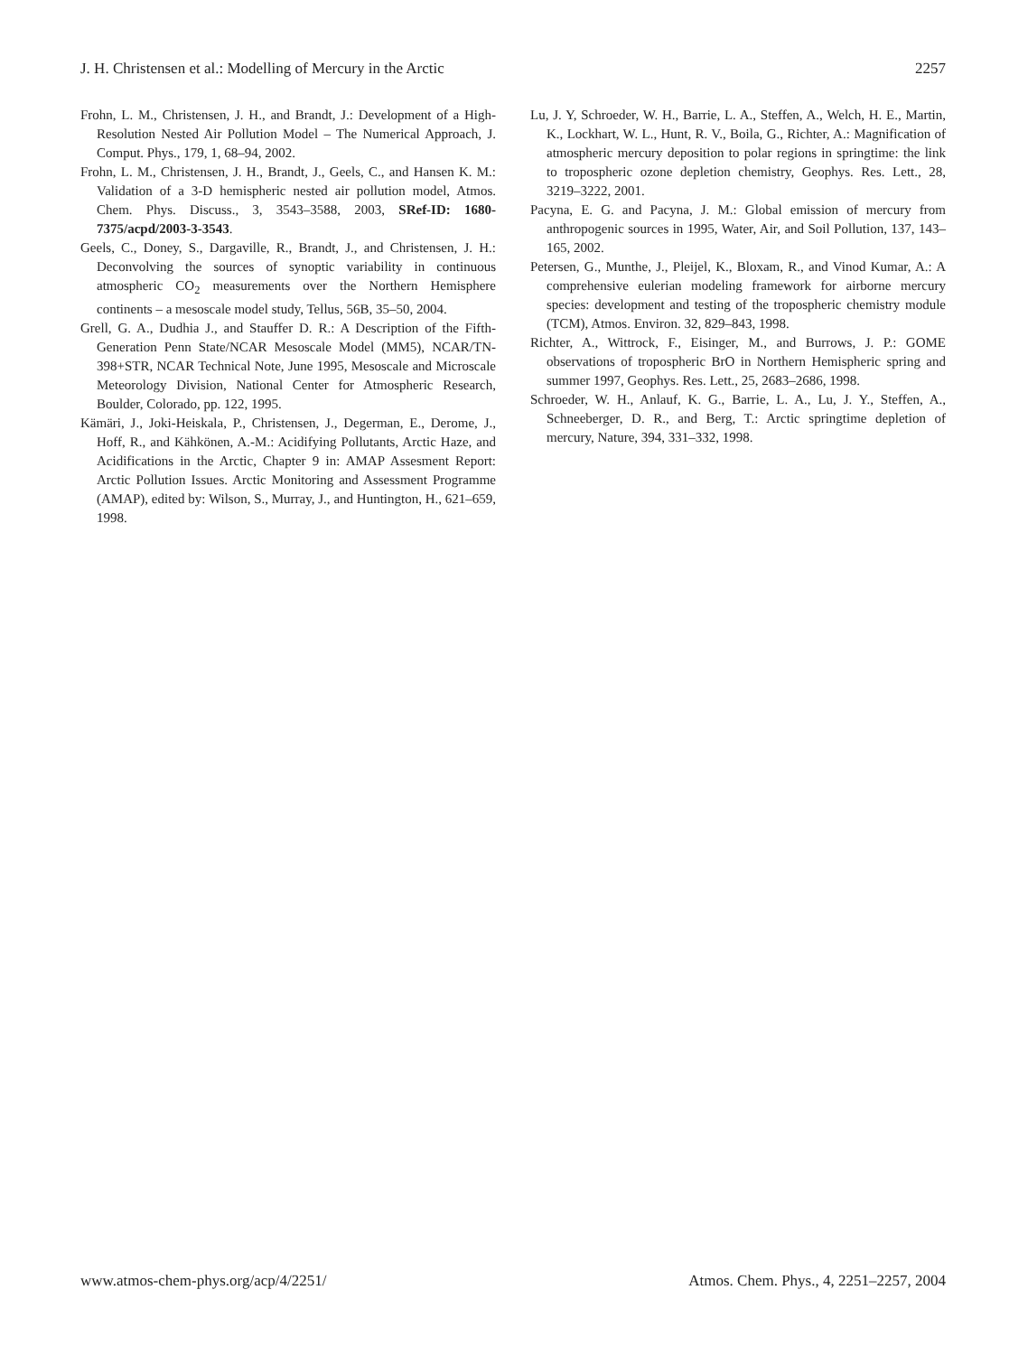J. H. Christensen et al.: Modelling of Mercury in the Arctic 2257
Frohn, L. M., Christensen, J. H., and Brandt, J.: Development of a High-Resolution Nested Air Pollution Model – The Numerical Approach, J. Comput. Phys., 179, 1, 68–94, 2002.
Frohn, L. M., Christensen, J. H., Brandt, J., Geels, C., and Hansen K. M.: Validation of a 3-D hemispheric nested air pollution model, Atmos. Chem. Phys. Discuss., 3, 3543–3588, 2003, SRef-ID: 1680-7375/acpd/2003-3-3543.
Geels, C., Doney, S., Dargaville, R., Brandt, J., and Christensen, J. H.: Deconvolving the sources of synoptic variability in continuous atmospheric CO<sub>2</sub> measurements over the Northern Hemisphere continents – a mesoscale model study, Tellus, 56B, 35–50, 2004.
Grell, G. A., Dudhia J., and Stauffer D. R.: A Description of the Fifth-Generation Penn State/NCAR Mesoscale Model (MM5), NCAR/TN-398+STR, NCAR Technical Note, June 1995, Mesoscale and Microscale Meteorology Division, National Center for Atmospheric Research, Boulder, Colorado, pp. 122, 1995.
Kämäri, J., Joki-Heiskala, P., Christensen, J., Degerman, E., Derome, J., Hoff, R., and Kähkönen, A.-M.: Acidifying Pollutants, Arctic Haze, and Acidifications in the Arctic, Chapter 9 in: AMAP Assesment Report: Arctic Pollution Issues. Arctic Monitoring and Assessment Programme (AMAP), edited by: Wilson, S., Murray, J., and Huntington, H., 621–659, 1998.
Lu, J. Y, Schroeder, W. H., Barrie, L. A., Steffen, A., Welch, H. E., Martin, K., Lockhart, W. L., Hunt, R. V., Boila, G., Richter, A.: Magnification of atmospheric mercury deposition to polar regions in springtime: the link to tropospheric ozone depletion chemistry, Geophys. Res. Lett., 28, 3219–3222, 2001.
Pacyna, E. G. and Pacyna, J. M.: Global emission of mercury from anthropogenic sources in 1995, Water, Air, and Soil Pollution, 137, 143–165, 2002.
Petersen, G., Munthe, J., Pleijel, K., Bloxam, R., and Vinod Kumar, A.: A comprehensive eulerian modeling framework for airborne mercury species: development and testing of the tropospheric chemistry module (TCM), Atmos. Environ. 32, 829–843, 1998.
Richter, A., Wittrock, F., Eisinger, M., and Burrows, J. P.: GOME observations of tropospheric BrO in Northern Hemispheric spring and summer 1997, Geophys. Res. Lett., 25, 2683–2686, 1998.
Schroeder, W. H., Anlauf, K. G., Barrie, L. A., Lu, J. Y., Steffen, A., Schneeberger, D. R., and Berg, T.: Arctic springtime depletion of mercury, Nature, 394, 331–332, 1998.
www.atmos-chem-phys.org/acp/4/2251/ Atmos. Chem. Phys., 4, 2251–2257, 2004